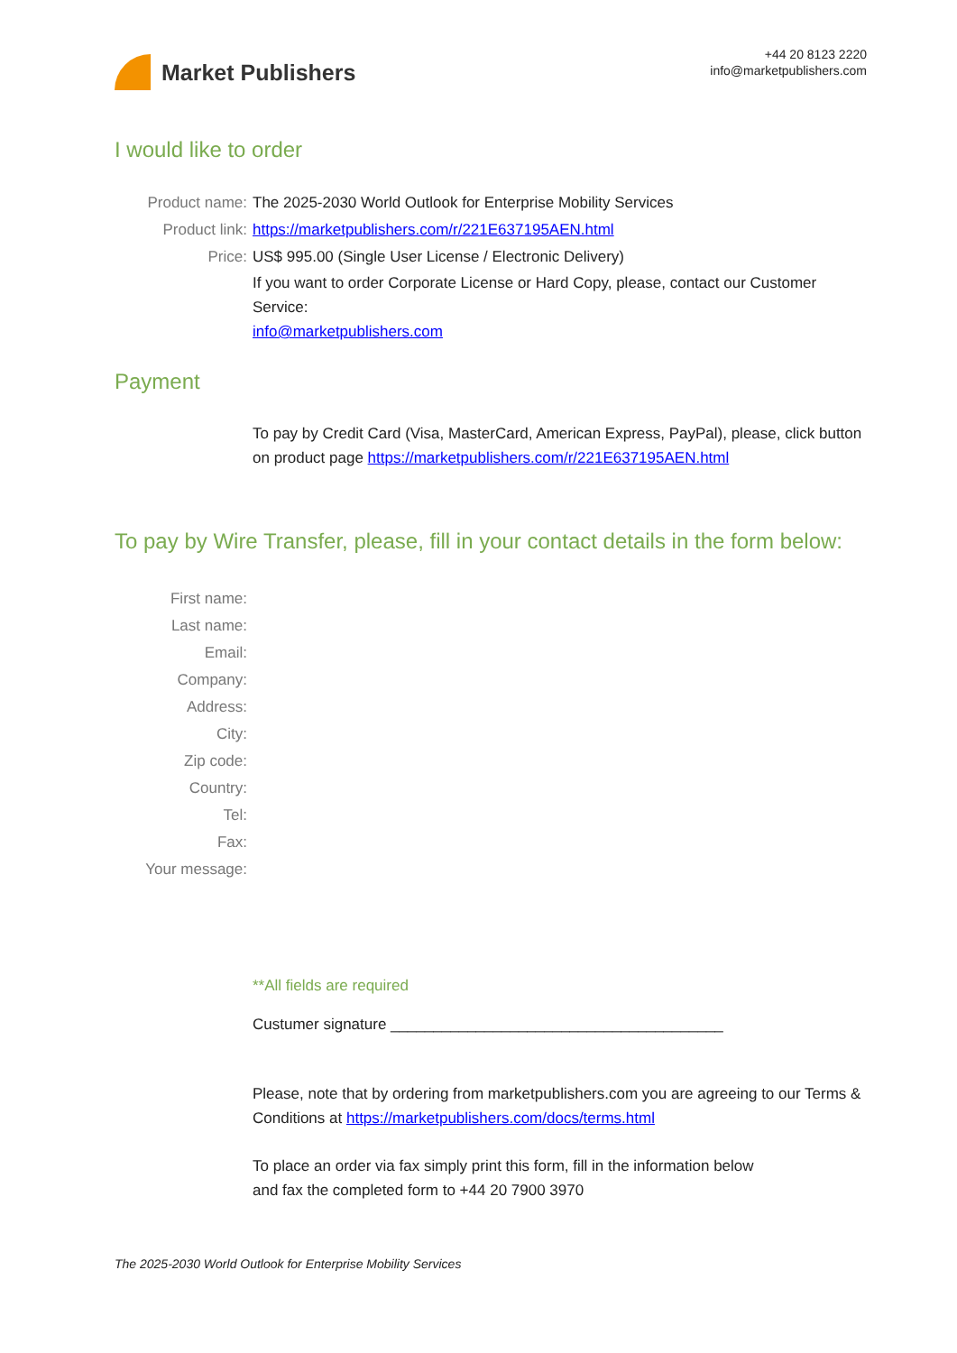Market Publishers
+44 20 8123 2220
info@marketpublishers.com
I would like to order
Product name: The 2025-2030 World Outlook for Enterprise Mobility Services
Product link: https://marketpublishers.com/r/221E637195AEN.html
Price: US$ 995.00 (Single User License / Electronic Delivery)
If you want to order Corporate License or Hard Copy, please, contact our Customer Service:
info@marketpublishers.com
Payment
To pay by Credit Card (Visa, MasterCard, American Express, PayPal), please, click button on product page https://marketpublishers.com/r/221E637195AEN.html
To pay by Wire Transfer, please, fill in your contact details in the form below:
First name:
Last name:
Email:
Company:
Address:
City:
Zip code:
Country:
Tel:
Fax:
Your message:
**All fields are required
Custumer signature _______________________________________
Please, note that by ordering from marketpublishers.com you are agreeing to our Terms & Conditions at https://marketpublishers.com/docs/terms.html
To place an order via fax simply print this form, fill in the information below
and fax the completed form to +44 20 7900 3970
The 2025-2030 World Outlook for Enterprise Mobility Services